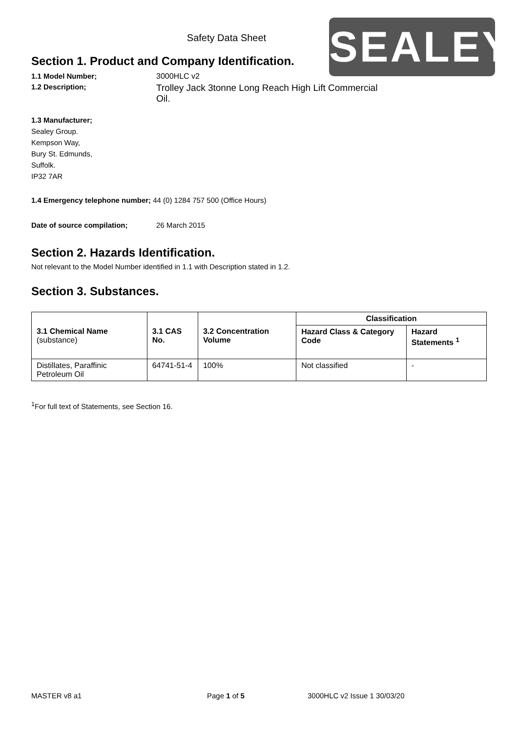SEALEY
Safety Data Sheet
Section 1. Product and Company Identification.
1.1 Model Number; 3000HLC v2
1.2 Description;
Trolley Jack 3tonne Long Reach High Lift Commercial Oil.
1.3 Manufacturer;
Sealey Group.
Kempson Way,
Bury St. Edmunds,
Suffolk.
IP32 7AR
1.4 Emergency telephone number; 44 (0) 1284 757 500 (Office Hours)
Date of source compilation; 26 March 2015
Section 2. Hazards Identification.
Not relevant to the Model Number identified in 1.1 with Description stated in 1.2.
Section 3. Substances.
| 3.1 Chemical Name (substance) | 3.1 CAS No. | 3.2 Concentration Volume | Classification | |
| --- | --- | --- | --- | --- |
| | | | Hazard Class & Category Code | Hazard Statements <sup>1</sup> |
| Distillates, Paraffinic Petroleum Oil | 64741-51-4 | 100% | Not classified | - |
<sup>1</sup> For full text of Statements, see Section 16.
MASTER v8 a1 Page 1 of 5 3000HLC v2 Issue 1 30/03/20